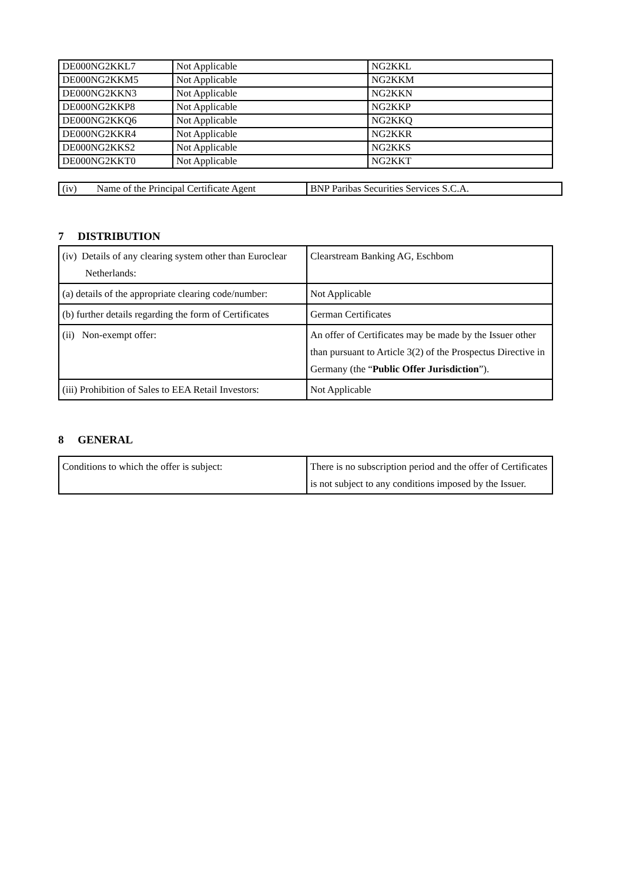| DE000NG2KKL7 | Not Applicable | NG2KKL |
| DE000NG2KKM5 | Not Applicable | NG2KKM |
| DE000NG2KKN3 | Not Applicable | NG2KKN |
| DE000NG2KKP8 | Not Applicable | NG2KKP |
| DE000NG2KKQ6 | Not Applicable | NG2KKQ |
| DE000NG2KKR4 | Not Applicable | NG2KKR |
| DE000NG2KKS2 | Not Applicable | NG2KKS |
| DE000NG2KKT0 | Not Applicable | NG2KKT |
| (iv) Name of the Principal Certificate Agent | BNP Paribas Securities Services S.C.A. |
7 DISTRIBUTION
| (iv) Details of any clearing system other than Euroclear Netherlands: | Clearstream Banking AG, Eschbom |
| (a) details of the appropriate clearing code/number: | Not Applicable |
| (b) further details regarding the form of Certificates | German Certificates |
| (ii) Non-exempt offer: | An offer of Certificates may be made by the Issuer other than pursuant to Article 3(2) of the Prospectus Directive in Germany (the “ Public Offer Jurisdiction ”). |
| (iii) Prohibition of Sales to EEA Retail Investors: | Not Applicable |
8 GENERAL
| Conditions to which the offer is subject: | There is no subscription period and the offer of Certificates is not subject to any conditions imposed by the Issuer. |